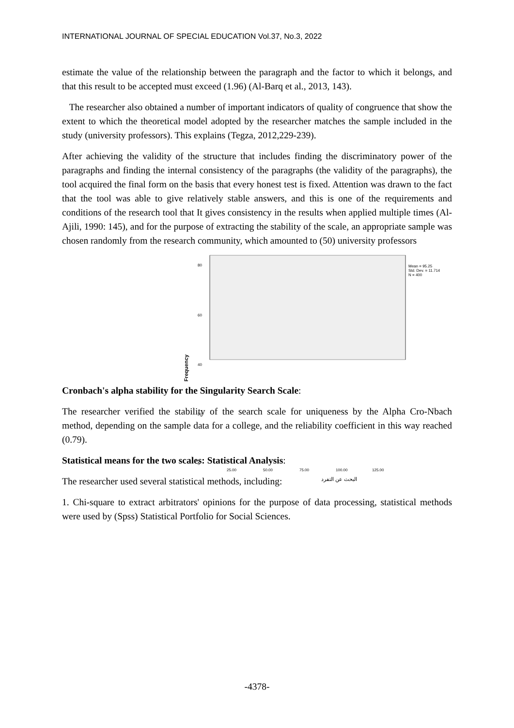INTERNATIONAL JOURNAL OF SPECIAL EDUCATION Vol.37, No.3, 2022
estimate the value of the relationship between the paragraph and the factor to which it belongs, and that this result to be accepted must exceed (1.96) (Al-Barq et al., 2013, 143).
The researcher also obtained a number of important indicators of quality of congruence that show the extent to which the theoretical model adopted by the researcher matches the sample included in the study (university professors). This explains (Tegza, 2012,229-239).
After achieving the validity of the structure that includes finding the discriminatory power of the paragraphs and finding the internal consistency of the paragraphs (the validity of the paragraphs), the tool acquired the final form on the basis that every honest test is fixed. Attention was drawn to the fact that the tool was able to give relatively stable answers, and this is one of the requirements and conditions of the research tool that It gives consistency in the results when applied multiple times (Al-Ajili, 1990: 145), and for the purpose of extracting the stability of the scale, an appropriate sample was chosen randomly from the research community, which amounted to (50) university professors
80
60
40
20
0
Mean = 95.25
Std. Dev. = 11.714
N = 400
Frequency
25.00
50.00
75.00
100.00
125.00
البحث عن التفرد
Cronbach's alpha stability for the Singularity Search Scale:
The researcher verified the stability of the search scale for uniqueness by the Alpha Cro-Nbach method, depending on the sample data for a college, and the reliability coefficient in this way reached (0.79).
Statistical means for the two scales: Statistical Analysis:
The researcher used several statistical methods, including:
1. Chi-square to extract arbitrators' opinions for the purpose of data processing, statistical methods were used by (Spss) Statistical Portfolio for Social Sciences.
-4378-